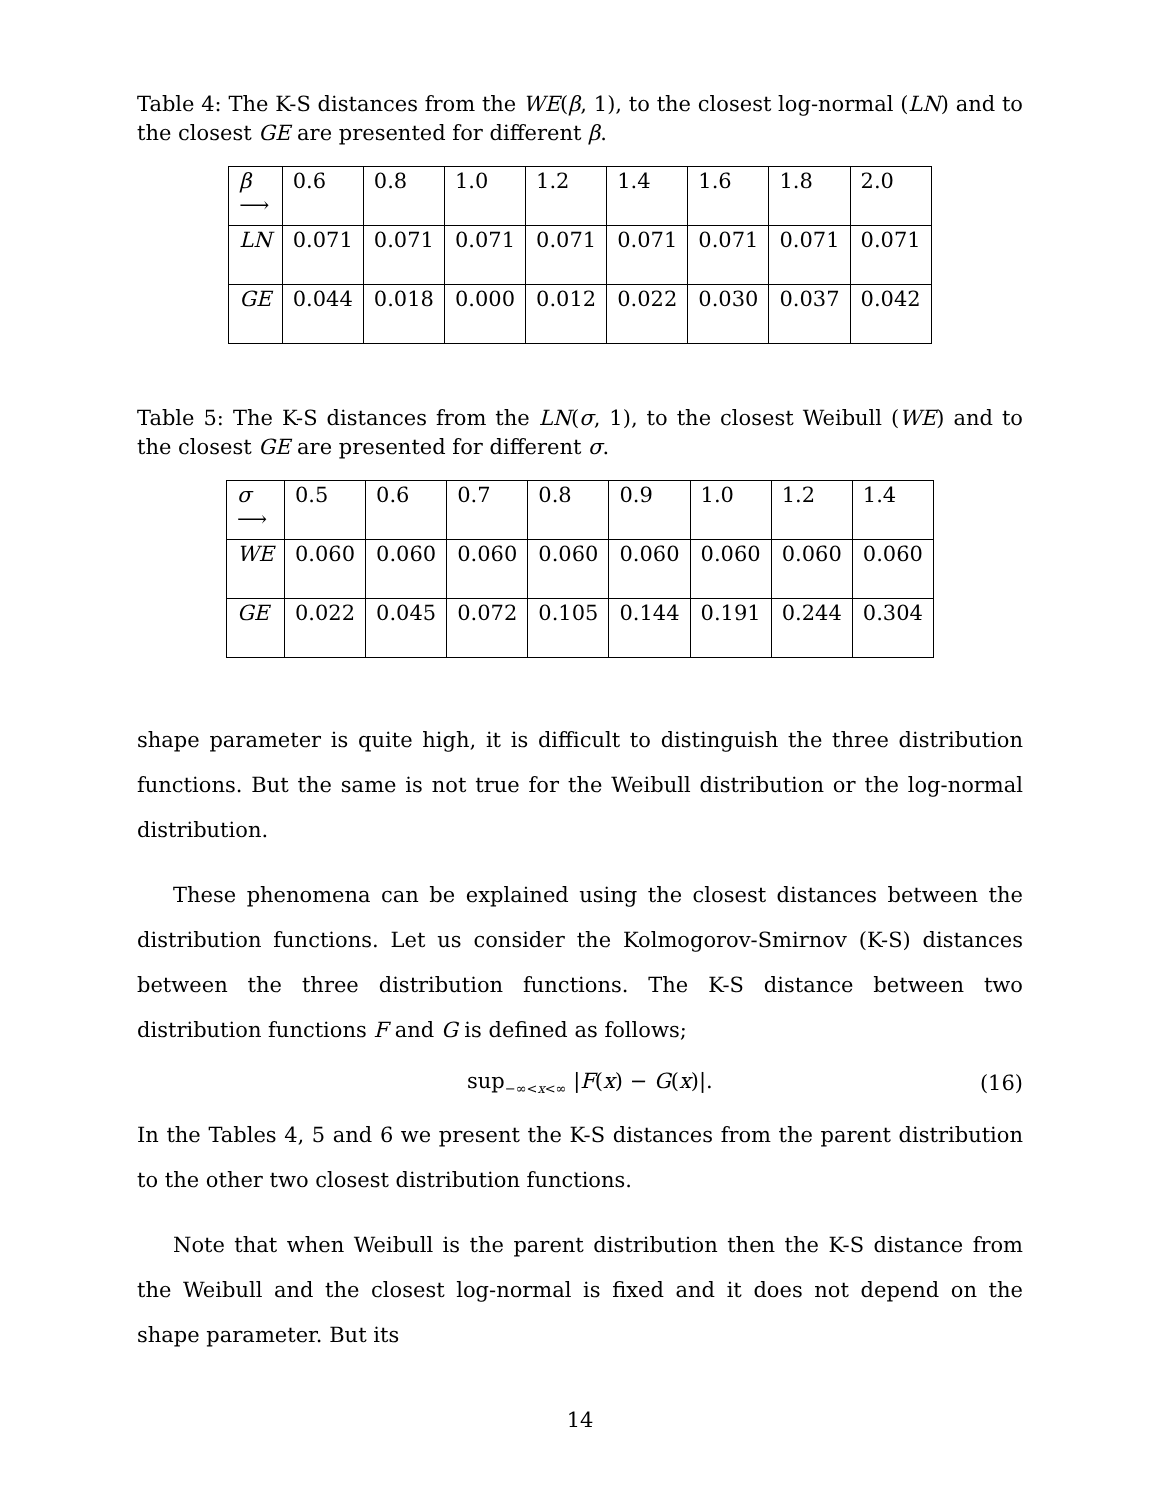Table 4: The K-S distances from the WE(β, 1), to the closest log-normal (LN) and to the closest GE are presented for different β.
| β ⟶ | 0.6 | 0.8 | 1.0 | 1.2 | 1.4 | 1.6 | 1.8 | 2.0 |
| LN | 0.071 | 0.071 | 0.071 | 0.071 | 0.071 | 0.071 | 0.071 | 0.071 |
| GE | 0.044 | 0.018 | 0.000 | 0.012 | 0.022 | 0.030 | 0.037 | 0.042 |
Table 5: The K-S distances from the LN(σ, 1), to the closest Weibull (WE) and to the closest GE are presented for different σ.
| σ ⟶ | 0.5 | 0.6 | 0.7 | 0.8 | 0.9 | 1.0 | 1.2 | 1.4 |
| WE | 0.060 | 0.060 | 0.060 | 0.060 | 0.060 | 0.060 | 0.060 | 0.060 |
| GE | 0.022 | 0.045 | 0.072 | 0.105 | 0.144 | 0.191 | 0.244 | 0.304 |
shape parameter is quite high, it is difficult to distinguish the three distribution functions. But the same is not true for the Weibull distribution or the log-normal distribution.
These phenomena can be explained using the closest distances between the distribution functions. Let us consider the Kolmogorov-Smirnov (K-S) distances between the three distribution functions. The K-S distance between two distribution functions F and G is defined as follows;
sup<sub>−∞<x<∞</sub> |F(x) − G(x)|. (16)
In the Tables 4, 5 and 6 we present the K-S distances from the parent distribution to the other two closest distribution functions.
Note that when Weibull is the parent distribution then the K-S distance from the Weibull and the closest log-normal is fixed and it does not depend on the shape parameter. But its
14